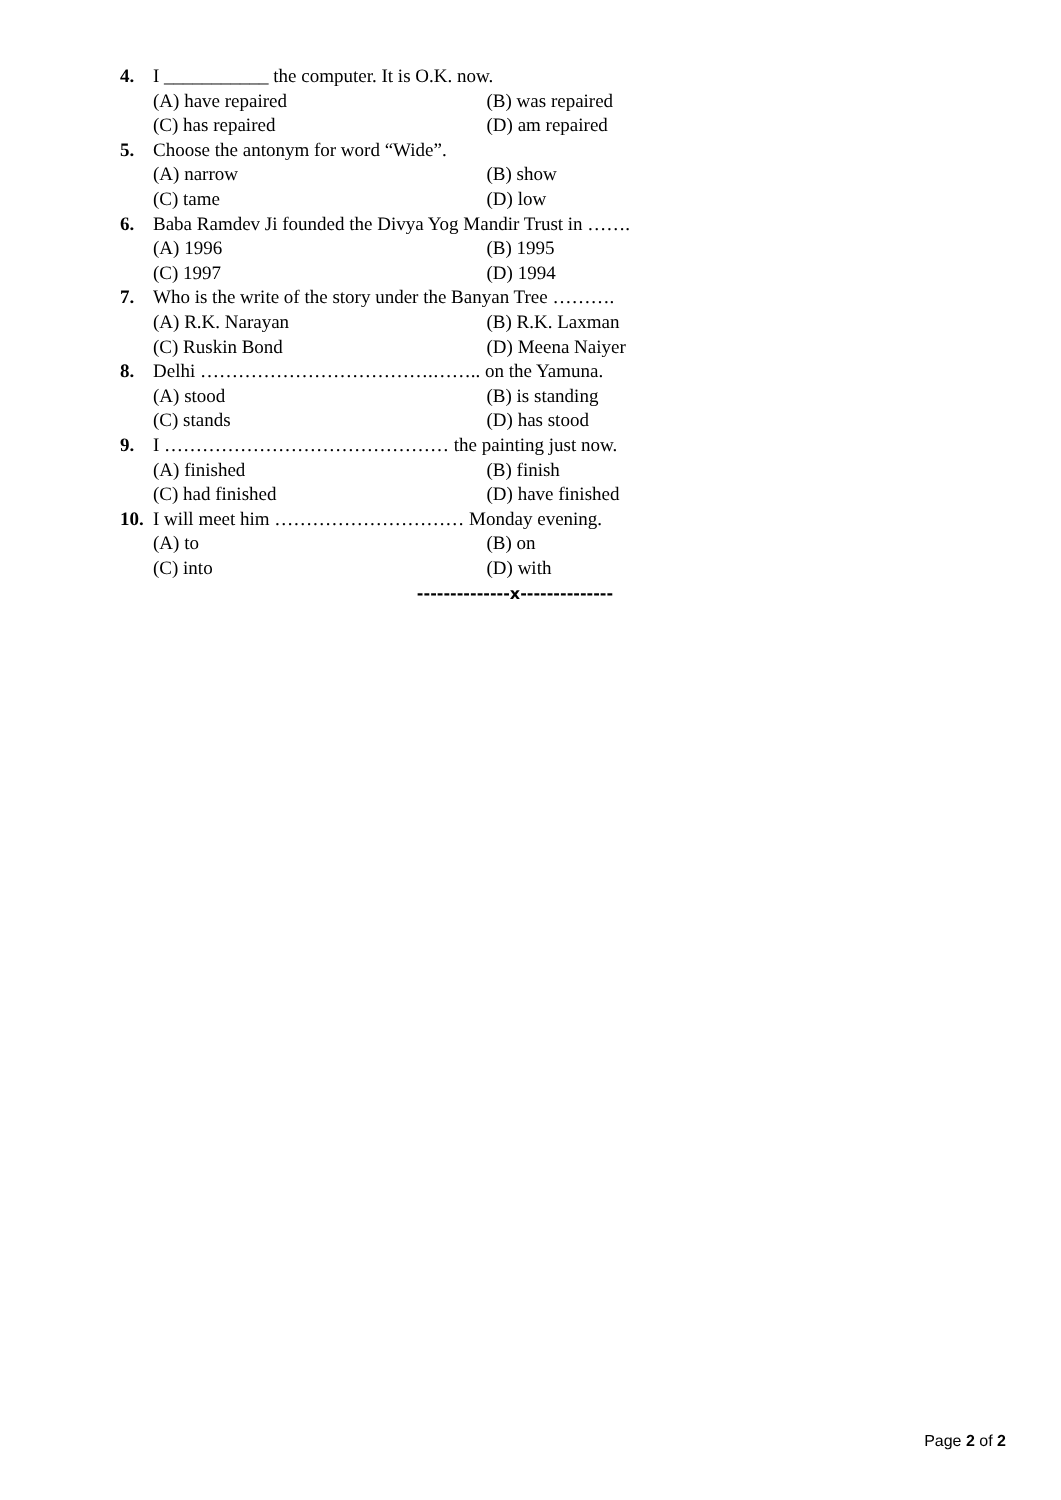4. I ___________ the computer. It is O.K. now.
(A) have repaired (B) was repaired
(C) has repaired (D) am repaired
5. Choose the antonym for word “Wide”.
(A) narrow (B) show
(C) tame (D) low
6. Baba Ramdev Ji founded the Divya Yog Mandir Trust in …….
(A) 1996 (B) 1995
(C) 1997 (D) 1994
7. Who is the write of the story under the Banyan Tree ……….
(A) R.K. Narayan (B) R.K. Laxman
(C) Ruskin Bond (D) Meena Naiyer
8. Delhi ……………………………….…….. on the Yamuna.
(A) stood (B) is standing
(C) stands (D) has stood
9. I ……………………………………… the painting just now.
(A) finished (B) finish
(C) had finished (D) have finished
10. I will meet him ………………………… Monday evening.
(A) to (B) on
(C) into (D) with
--------------x--------------
Page 2 of 2